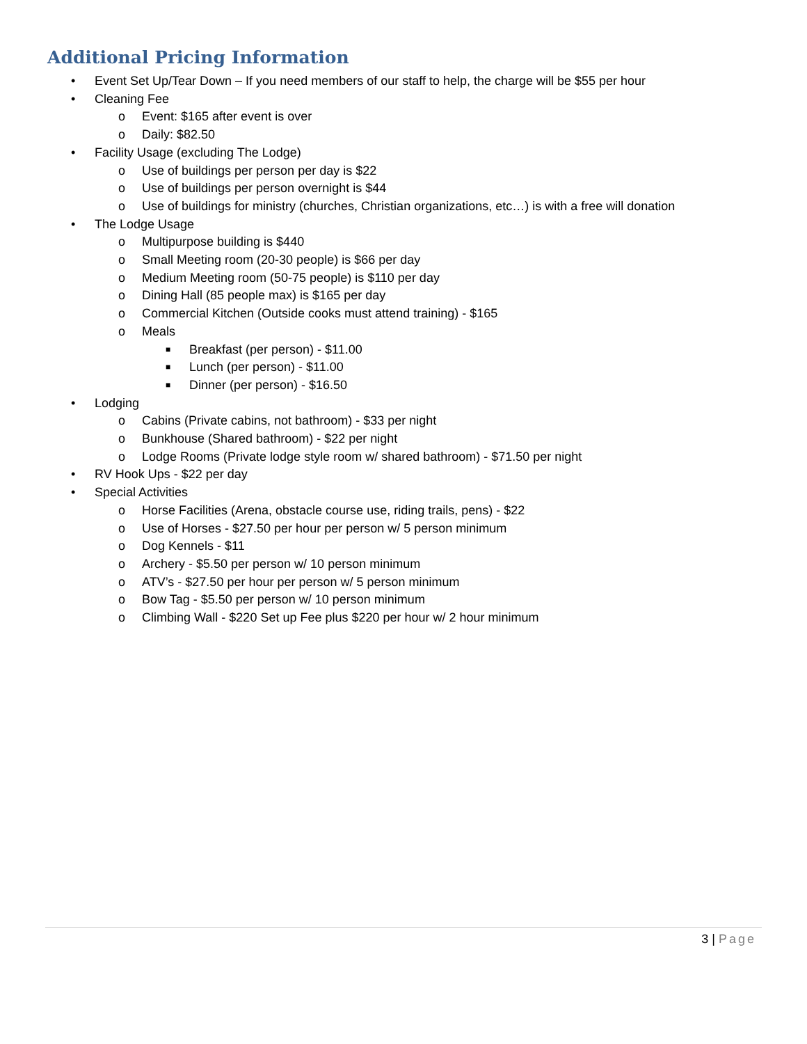Additional Pricing Information
• Event Set Up/Tear Down – If you need members of our staff to help, the charge will be $55 per hour
• Cleaning Fee
o Event: $165 after event is over
o Daily: $82.50
• Facility Usage (excluding The Lodge)
o Use of buildings per person per day is $22
o Use of buildings per person overnight is $44
o Use of buildings for ministry (churches, Christian organizations, etc…) is with a free will donation
• The Lodge Usage
o Multipurpose building is $440
o Small Meeting room (20-30 people) is $66 per day
o Medium Meeting room (50-75 people) is $110 per day
o Dining Hall (85 people max) is $165 per day
o Commercial Kitchen (Outside cooks must attend training) - $165
o Meals
■ Breakfast (per person) - $11.00
■ Lunch (per person) - $11.00
■ Dinner (per person) - $16.50
• Lodging
o Cabins (Private cabins, not bathroom) - $33 per night
o Bunkhouse (Shared bathroom) - $22 per night
o Lodge Rooms (Private lodge style room w/ shared bathroom) - $71.50 per night
• RV Hook Ups - $22 per day
• Special Activities
o Horse Facilities (Arena, obstacle course use, riding trails, pens) - $22
o Use of Horses - $27.50 per hour per person w/ 5 person minimum
o Dog Kennels - $11
o Archery - $5.50 per person w/ 10 person minimum
o ATV’s - $27.50 per hour per person w/ 5 person minimum
o Bow Tag - $5.50 per person w/ 10 person minimum
o Climbing Wall - $220 Set up Fee plus $220 per hour w/ 2 hour minimum
3 | Page